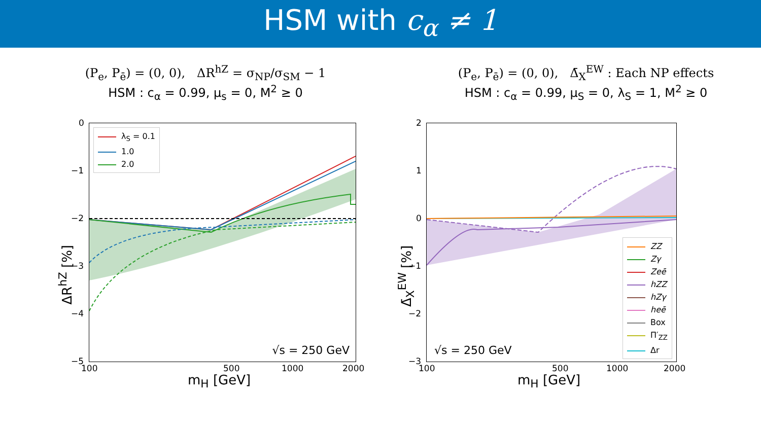HSM with c<sub>α</sub> ≠ 1
(P<sub>e</sub>, P<sub>ē</sub>) = (0, 0), ΔR<sup>hZ</sup> = σ<sub>NP</sub>/σ<sub>SM</sub> − 1
HSM : c<sub>α</sub> = 0.99, μ<sub>s</sub> = 0, M<sup>2</sup> ≥ 0
ΔR<sup>hZ</sup> [%]
λ<sub>S</sub> = 0.1
1.0
2.0
√s = 250 GeV
0
−1
−2
−3
−4
−5
100 500 1000 2000
m<sub>H</sub> [GeV]
(P<sub>e</sub>, P<sub>ē</sub>) = (0, 0), Δ̄<sub>X</sub><sup>EW</sup> : Each NP effects
HSM : c<sub>α</sub> = 0.99, μ<sub>S</sub> = 0, λ<sub>S</sub> = 1, M<sup>2</sup> ≥ 0
Δ̄<sub>X</sub><sup>EW</sup> [%]
ZZ
Zγ
Zeē
hZZ
hZγ
heē
Box
Π′<sub>ZZ</sub>
Δr
√s = 250 GeV
2
1
0
−1
−2
−3
100 500 1000 2000
m<sub>H</sub> [GeV]